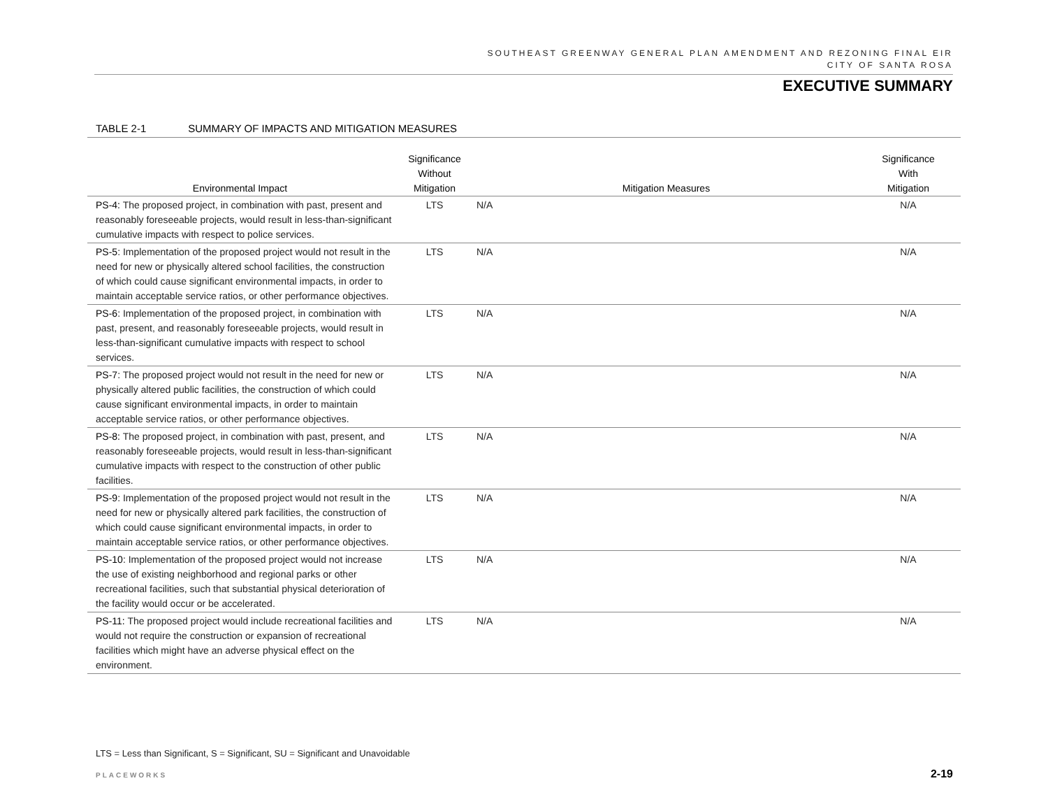SOUTHEAST GREENWAY GENERAL PLAN AMENDMENT AND REZONING FINAL EIR
CITY OF SANTA ROSA
EXECUTIVE SUMMARY
TABLE 2-1 SUMMARY OF IMPACTS AND MITIGATION MEASURES
| Environmental Impact | Significance Without Mitigation | Mitigation Measures | Significance With Mitigation |
| --- | --- | --- | --- |
| PS-4: The proposed project, in combination with past, present and reasonably foreseeable projects, would result in less-than-significant cumulative impacts with respect to police services. | LTS | N/A | N/A |
| PS-5 : Implementation of the proposed project would not result in the need for new or physically altered school facilities, the construction of which could cause significant environmental impacts, in order to maintain acceptable service ratios, or other performance objectives. | LTS | N/A | N/A |
| PS-6 : Implementation of the proposed project, in combination with past, present, and reasonably foreseeable projects, would result in less-than-significant cumulative impacts with respect to school services. | LTS | N/A | N/A |
| PS-7 : The proposed project would not result in the need for new or physically altered public facilities, the construction of which could cause significant environmental impacts, in order to maintain acceptable service ratios, or other performance objectives. | LTS | N/A | N/A |
| PS-8: The proposed project, in combination with past, present, and reasonably foreseeable projects, would result in less-than-significant cumulative impacts with respect to the construction of other public facilities. | LTS | N/A | N/A |
| PS-9 : Implementation of the proposed project would not result in the need for new or physically altered park facilities, the construction of which could cause significant environmental impacts, in order to maintain acceptable service ratios, or other performance objectives. | LTS | N/A | N/A |
| PS-10 : Implementation of the proposed project would not increase the use of existing neighborhood and regional parks or other recreational facilities, such that substantial physical deterioration of the facility would occur or be accelerated. | LTS | N/A | N/A |
| PS-11: The proposed project would include recreational facilities and would not require the construction or expansion of recreational facilities which might have an adverse physical effect on the environment. | LTS | N/A | N/A |
LTS = Less than Significant, S = Significant, SU = Significant and Unavoidable
PLACEWORKS 2-19